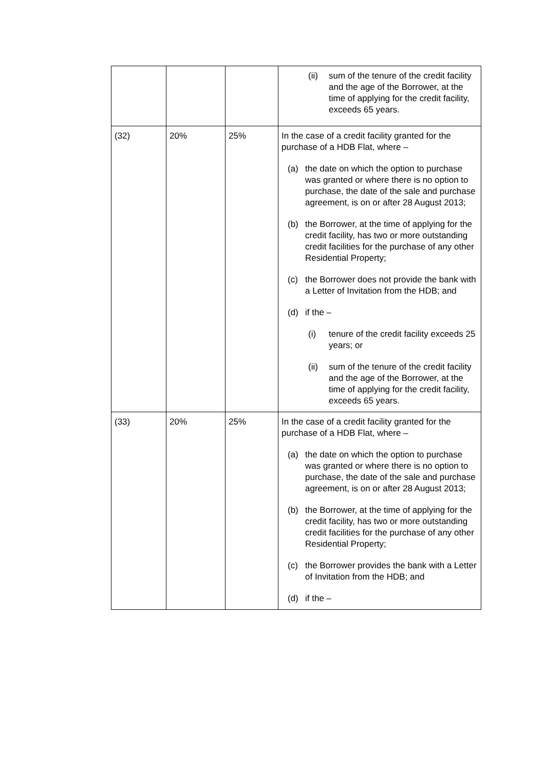| | | | (ii) sum of the tenure of the credit facility and the age of the Borrower, at the time of applying for the credit facility, exceeds 65 years. |
| (32) | 20% | 25% | In the case of a credit facility granted for the purchase of a HDB Flat, where – (a) the date on which the option to purchase was granted or where there is no option to purchase, the date of the sale and purchase agreement, is on or after 28 August 2013; (b) the Borrower, at the time of applying for the credit facility, has two or more outstanding credit facilities for the purchase of any other Residential Property; (c) the Borrower does not provide the bank with a Letter of Invitation from the HDB; and (d) if the – (i) tenure of the credit facility exceeds 25 years; or (ii) sum of the tenure of the credit facility and the age of the Borrower, at the time of applying for the credit facility, exceeds 65 years. |
| (33) | 20% | 25% | In the case of a credit facility granted for the purchase of a HDB Flat, where – (a) the date on which the option to purchase was granted or where there is no option to purchase, the date of the sale and purchase agreement, is on or after 28 August 2013; (b) the Borrower, at the time of applying for the credit facility, has two or more outstanding credit facilities for the purchase of any other Residential Property; (c) the Borrower provides the bank with a Letter of Invitation from the HDB; and (d) if the – |